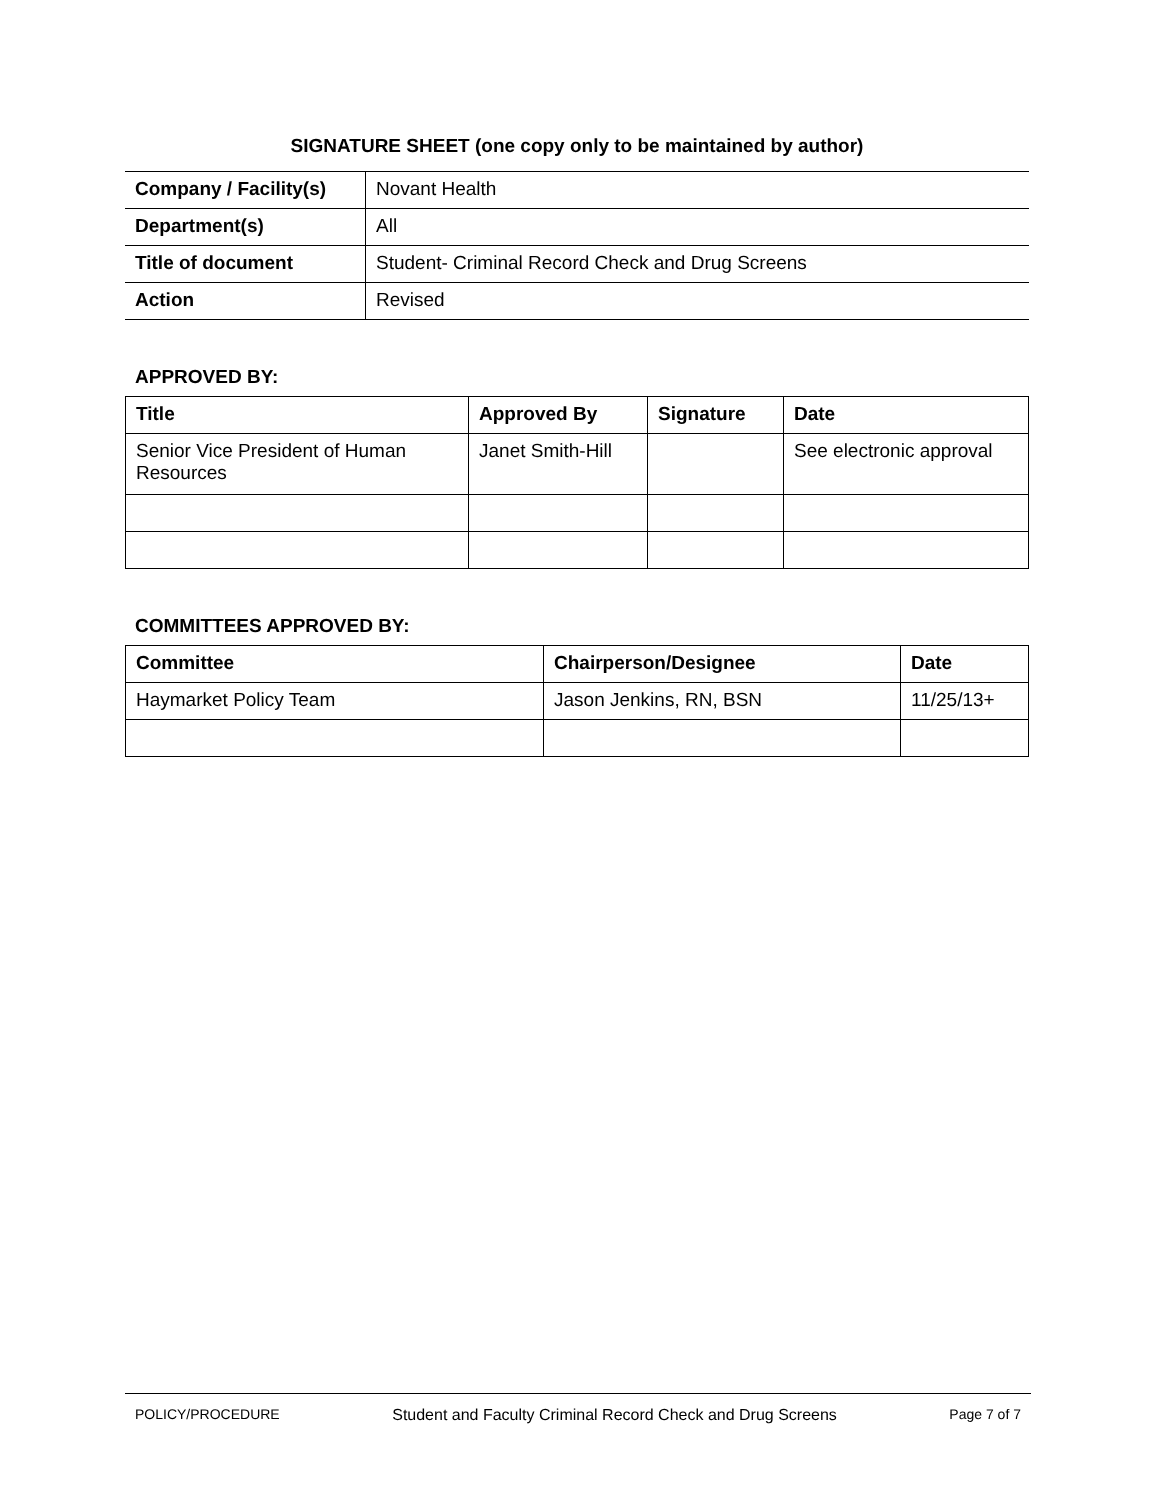SIGNATURE SHEET (one copy only to be maintained by author)
| Company / Facility(s) | Novant Health |
| Department(s) | All |
| Title of document | Student- Criminal Record Check and Drug Screens |
| Action | Revised |
APPROVED BY:
| Title | Approved By | Signature | Date |
| --- | --- | --- | --- |
| Senior Vice President of Human Resources | Janet Smith-Hill | | See electronic approval |
COMMITTEES APPROVED BY:
| Committee | Chairperson/Designee | Date |
| --- | --- | --- |
| Haymarket Policy Team | Jason Jenkins, RN, BSN | 11/25/13+ |
POLICY/PROCEDURE Student and Faculty Criminal Record Check and Drug Screens Page 7 of 7